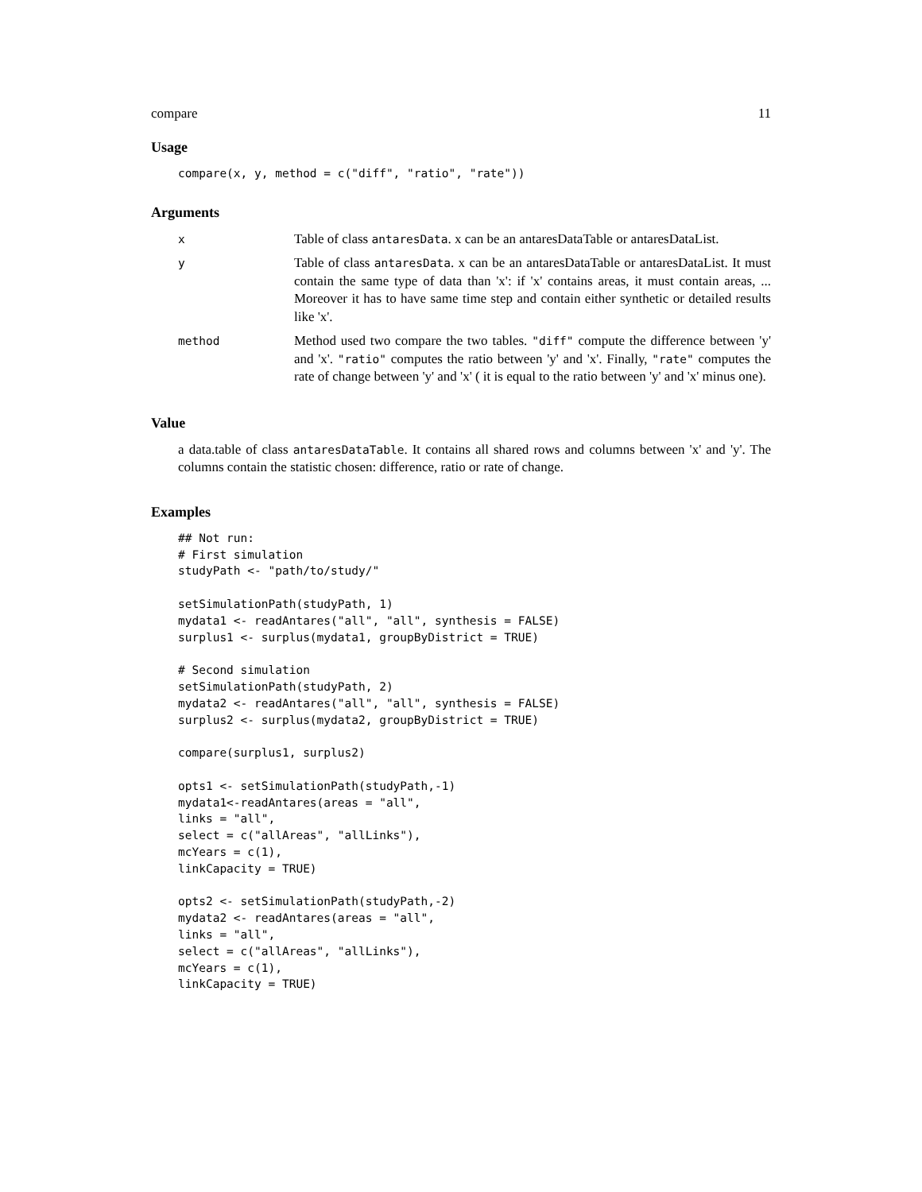compare 11
Usage
compare(x, y, method = c("diff", "ratio", "rate"))
Arguments
| x | Table of class antaresData . x can be an antaresDataTable or antaresDataList. |
| y | Table of class antaresData . x can be an antaresDataTable or antaresDataList. It must contain the same type of data than 'x': if 'x' contains areas, it must contain areas, ... Moreover it has to have same time step and contain either synthetic or detailed results like 'x'. |
| method | Method used two compare the two tables. "diff" compute the difference between 'y' and 'x'. "ratio" computes the ratio between 'y' and 'x'. Finally, "rate" computes the rate of change between 'y' and 'x' ( it is equal to the ratio between 'y' and 'x' minus one). |
Value
a data.table of class antaresDataTable. It contains all shared rows and columns between 'x' and 'y'. The columns contain the statistic chosen: difference, ratio or rate of change.
Examples
## Not run:
# First simulation
studyPath <- "path/to/study/"

setSimulationPath(studyPath, 1)
mydata1 <- readAntares("all", "all", synthesis = FALSE)
surplus1 <- surplus(mydata1, groupByDistrict = TRUE)

# Second simulation
setSimulationPath(studyPath, 2)
mydata2 <- readAntares("all", "all", synthesis = FALSE)
surplus2 <- surplus(mydata2, groupByDistrict = TRUE)

compare(surplus1, surplus2)

opts1 <- setSimulationPath(studyPath,-1)
mydata1<-readAntares(areas = "all",
links = "all",
select = c("allAreas", "allLinks"),
mcYears = c(1),
linkCapacity = TRUE)

opts2 <- setSimulationPath(studyPath,-2)
mydata2 <- readAntares(areas = "all",
links = "all",
select = c("allAreas", "allLinks"),
mcYears = c(1),
linkCapacity = TRUE)